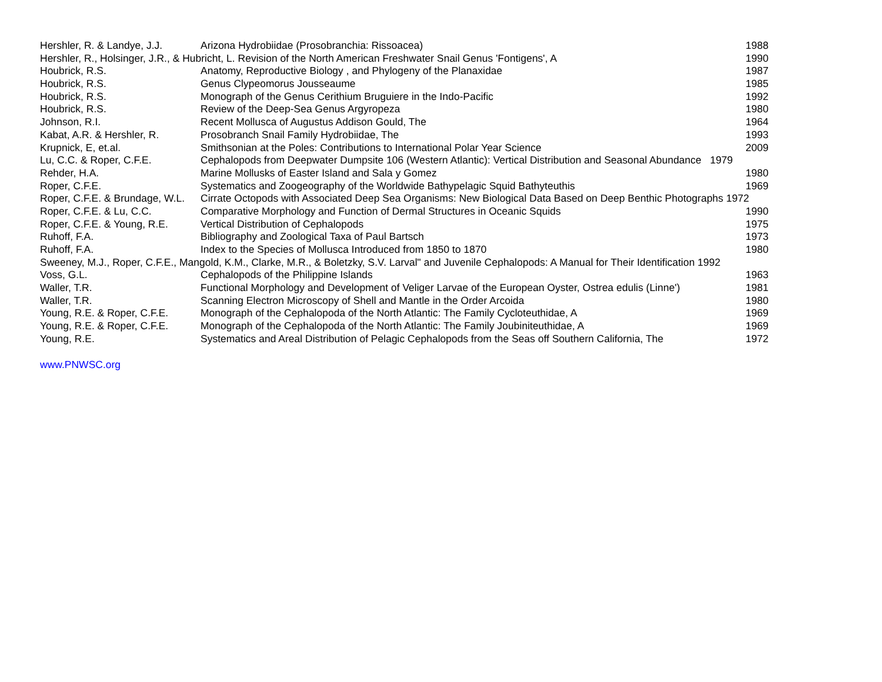| Hershler, R. & Landye, J.J. | Arizona Hydrobiidae (Prosobranchia: Rissoacea) | 1988 |
| Hershler, R., Holsinger, J.R., & Hubricht, L. Revision of the North American Freshwater Snail Genus 'Fontigens', A | | 1990 |
| Houbrick, R.S. | Anatomy, Reproductive Biology , and Phylogeny of the Planaxidae | 1987 |
| Houbrick, R.S. | Genus Clypeomorus Jousseaume | 1985 |
| Houbrick, R.S. | Monograph of the Genus Cerithium Bruguiere in the Indo-Pacific | 1992 |
| Houbrick, R.S. | Review of the Deep-Sea Genus Argyropeza | 1980 |
| Johnson, R.I. | Recent Mollusca of Augustus Addison Gould, The | 1964 |
| Kabat, A.R. & Hershler, R. | Prosobranch Snail Family Hydrobiidae, The | 1993 |
| Krupnick, E, et.al. | Smithsonian at the Poles: Contributions to International Polar Year Science | 2009 |
| Lu, C.C. & Roper, C.F.E. | Cephalopods from Deepwater Dumpsite 106 (Western Atlantic): Vertical Distribution and Seasonal Abundance 1979 | |
| Rehder, H.A. | Marine Mollusks of Easter Island and Sala y Gomez | 1980 |
| Roper, C.F.E. | Systematics and Zoogeography of the Worldwide Bathypelagic Squid Bathyteuthis | 1969 |
| Roper, C.F.E. & Brundage, W.L. | Cirrate Octopods with Associated Deep Sea Organisms: New Biological Data Based on Deep Benthic Photographs 1972 | |
| Roper, C.F.E. & Lu, C.C. | Comparative Morphology and Function of Dermal Structures in Oceanic Squids | 1990 |
| Roper, C.F.E. & Young, R.E. | Vertical Distribution of Cephalopods | 1975 |
| Ruhoff, F.A. | Bibliography and Zoological Taxa of Paul Bartsch | 1973 |
| Ruhoff, F.A. | Index to the Species of Mollusca Introduced from 1850 to 1870 | 1980 |
| Sweeney, M.J., Roper, C.F.E., Mangold, K.M., Clarke, M.R., & Boletzky, S.V. Larval" and Juvenile Cephalopods: A Manual for Their Identification 1992 | | |
| Voss, G.L. | Cephalopods of the Philippine Islands | 1963 |
| Waller, T.R. | Functional Morphology and Development of Veliger Larvae of the European Oyster, Ostrea edulis (Linne') | 1981 |
| Waller, T.R. | Scanning Electron Microscopy of Shell and Mantle in the Order Arcoida | 1980 |
| Young, R.E. & Roper, C.F.E. | Monograph of the Cephalopoda of the North Atlantic: The Family Cycloteuthidae, A | 1969 |
| Young, R.E. & Roper, C.F.E. | Monograph of the Cephalopoda of the North Atlantic: The Family Joubiniteuthidae, A | 1969 |
| Young, R.E. | Systematics and Areal Distribution of Pelagic Cephalopods from the Seas off Southern California, The | 1972 |
www.PNWSC.org